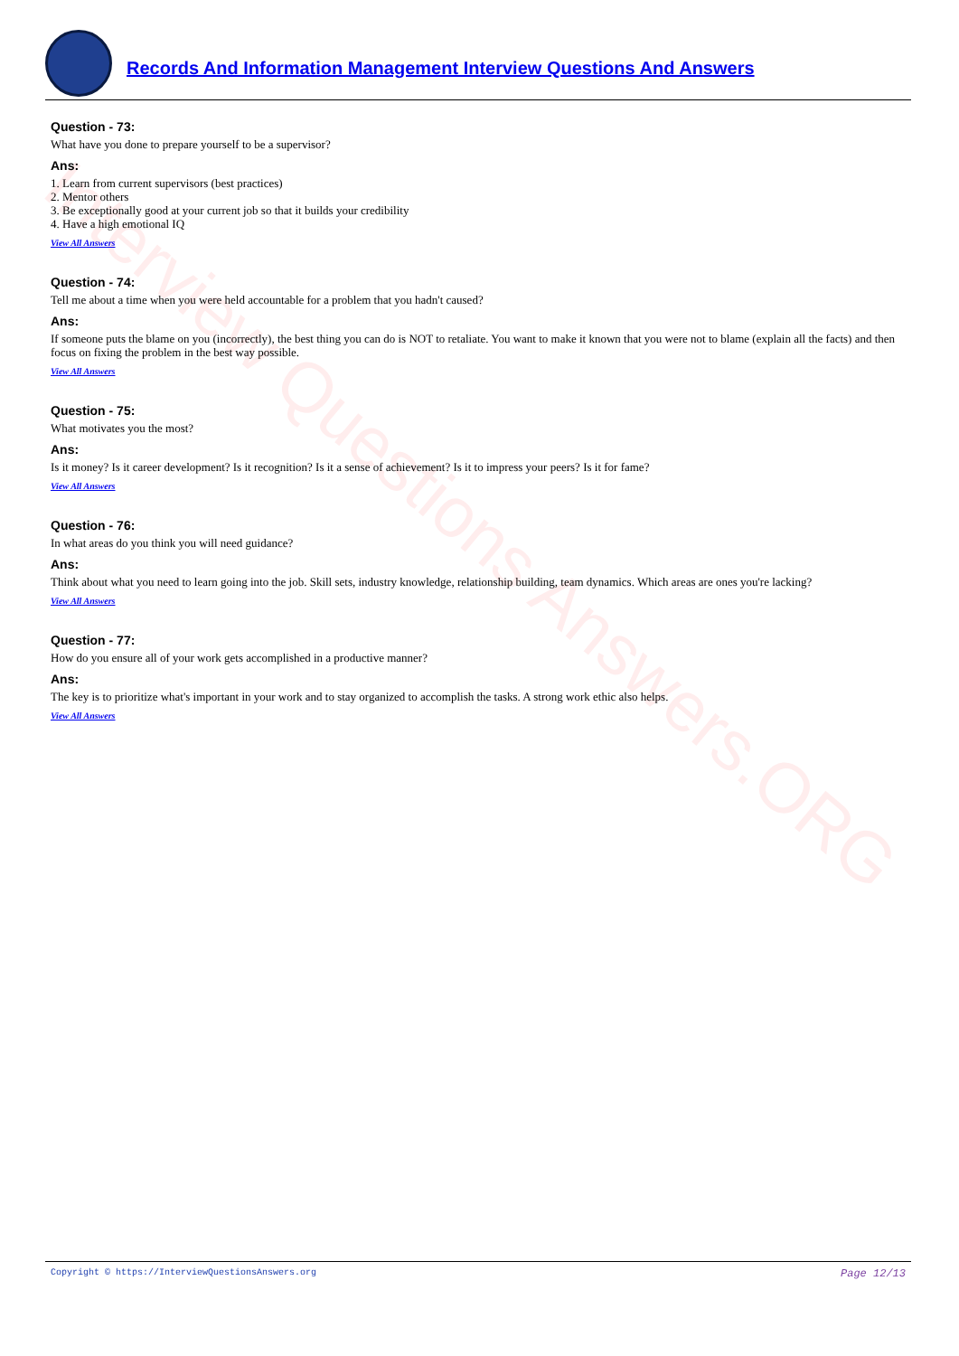Interview Questions Answers.ORG
Records And Information Management Interview Questions And Answers
Question - 73:
What have you done to prepare yourself to be a supervisor?
Ans:
1. Learn from current supervisors (best practices)
2. Mentor others
3. Be exceptionally good at your current job so that it builds your credibility
4. Have a high emotional IQ
View All Answers
Question - 74:
Tell me about a time when you were held accountable for a problem that you hadn't caused?
Ans:
If someone puts the blame on you (incorrectly), the best thing you can do is NOT to retaliate. You want to make it known that you were not to blame (explain all the facts) and then focus on fixing the problem in the best way possible.
View All Answers
Question - 75:
What motivates you the most?
Ans:
Is it money? Is it career development? Is it recognition? Is it a sense of achievement? Is it to impress your peers? Is it for fame?
View All Answers
Question - 76:
In what areas do you think you will need guidance?
Ans:
Think about what you need to learn going into the job. Skill sets, industry knowledge, relationship building, team dynamics. Which areas are ones you're lacking?
View All Answers
Question - 77:
How do you ensure all of your work gets accomplished in a productive manner?
Ans:
The key is to prioritize what's important in your work and to stay organized to accomplish the tasks. A strong work ethic also helps.
View All Answers
Copyright © https://InterviewQuestionsAnswers.org Page 12/13